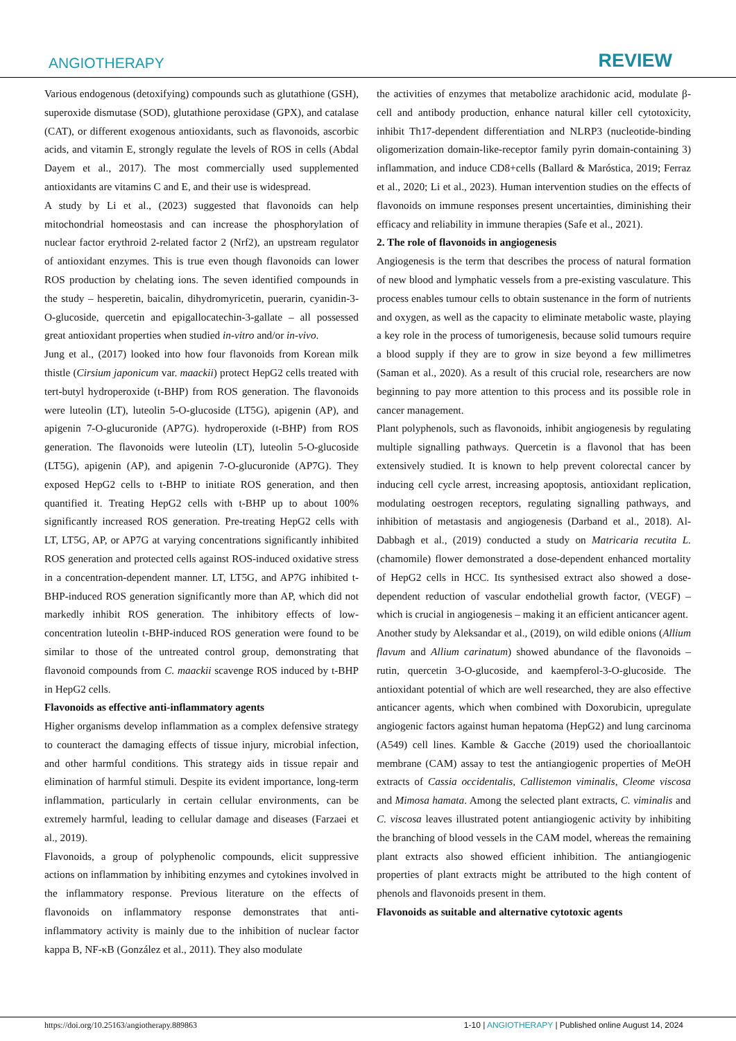ANGIOTHERAPY REVIEW
Various endogenous (detoxifying) compounds such as glutathione (GSH), superoxide dismutase (SOD), glutathione peroxidase (GPX), and catalase (CAT), or different exogenous antioxidants, such as flavonoids, ascorbic acids, and vitamin E, strongly regulate the levels of ROS in cells (Abdal Dayem et al., 2017). The most commercially used supplemented antioxidants are vitamins C and E, and their use is widespread.
A study by Li et al., (2023) suggested that flavonoids can help mitochondrial homeostasis and can increase the phosphorylation of nuclear factor erythroid 2-related factor 2 (Nrf2), an upstream regulator of antioxidant enzymes. This is true even though flavonoids can lower ROS production by chelating ions. The seven identified compounds in the study – hesperetin, baicalin, dihydromyricetin, puerarin, cyanidin-3-O-glucoside, quercetin and epigallocatechin-3-gallate – all possessed great antioxidant properties when studied in-vitro and/or in-vivo.
Jung et al., (2017) looked into how four flavonoids from Korean milk thistle (Cirsium japonicum var. maackii) protect HepG2 cells treated with tert-butyl hydroperoxide (t-BHP) from ROS generation. The flavonoids were luteolin (LT), luteolin 5-O-glucoside (LT5G), apigenin (AP), and apigenin 7-O-glucuronide (AP7G). hydroperoxide (t-BHP) from ROS generation. The flavonoids were luteolin (LT), luteolin 5-O-glucoside (LT5G), apigenin (AP), and apigenin 7-O-glucuronide (AP7G). They exposed HepG2 cells to t-BHP to initiate ROS generation, and then quantified it. Treating HepG2 cells with t-BHP up to about 100% significantly increased ROS generation. Pre-treating HepG2 cells with LT, LT5G, AP, or AP7G at varying concentrations significantly inhibited ROS generation and protected cells against ROS-induced oxidative stress in a concentration-dependent manner. LT, LT5G, and AP7G inhibited t-BHP-induced ROS generation significantly more than AP, which did not markedly inhibit ROS generation. The inhibitory effects of low-concentration luteolin t-BHP-induced ROS generation were found to be similar to those of the untreated control group, demonstrating that flavonoid compounds from C. maackii scavenge ROS induced by t-BHP in HepG2 cells.
Flavonoids as effective anti-inflammatory agents
Higher organisms develop inflammation as a complex defensive strategy to counteract the damaging effects of tissue injury, microbial infection, and other harmful conditions. This strategy aids in tissue repair and elimination of harmful stimuli. Despite its evident importance, long-term inflammation, particularly in certain cellular environments, can be extremely harmful, leading to cellular damage and diseases (Farzaei et al., 2019).
Flavonoids, a group of polyphenolic compounds, elicit suppressive actions on inflammation by inhibiting enzymes and cytokines involved in the inflammatory response. Previous literature on the effects of flavonoids on inflammatory response demonstrates that anti-inflammatory activity is mainly due to the inhibition of nuclear factor kappa B, NF-κB (González et al., 2011). They also modulate
the activities of enzymes that metabolize arachidonic acid, modulate β-cell and antibody production, enhance natural killer cell cytotoxicity, inhibit Th17-dependent differentiation and NLRP3 (nucleotide-binding oligomerization domain-like-receptor family pyrin domain-containing 3) inflammation, and induce CD8+cells (Ballard & Maróstica, 2019; Ferraz et al., 2020; Li et al., 2023). Human intervention studies on the effects of flavonoids on immune responses present uncertainties, diminishing their efficacy and reliability in immune therapies (Safe et al., 2021).
2. The role of flavonoids in angiogenesis
Angiogenesis is the term that describes the process of natural formation of new blood and lymphatic vessels from a pre-existing vasculature. This process enables tumour cells to obtain sustenance in the form of nutrients and oxygen, as well as the capacity to eliminate metabolic waste, playing a key role in the process of tumorigenesis, because solid tumours require a blood supply if they are to grow in size beyond a few millimetres (Saman et al., 2020). As a result of this crucial role, researchers are now beginning to pay more attention to this process and its possible role in cancer management.
Plant polyphenols, such as flavonoids, inhibit angiogenesis by regulating multiple signalling pathways. Quercetin is a flavonol that has been extensively studied. It is known to help prevent colorectal cancer by inducing cell cycle arrest, increasing apoptosis, antioxidant replication, modulating oestrogen receptors, regulating signalling pathways, and inhibition of metastasis and angiogenesis (Darband et al., 2018). Al-Dabbagh et al., (2019) conducted a study on Matricaria recutita L. (chamomile) flower demonstrated a dose-dependent enhanced mortality of HepG2 cells in HCC. Its synthesised extract also showed a dose-dependent reduction of vascular endothelial growth factor, (VEGF) – which is crucial in angiogenesis – making it an efficient anticancer agent.
Another study by Aleksandar et al., (2019), on wild edible onions (Allium flavum and Allium carinatum) showed abundance of the flavonoids – rutin, quercetin 3-O-glucoside, and kaempferol-3-O-glucoside. The antioxidant potential of which are well researched, they are also effective anticancer agents, which when combined with Doxorubicin, upregulate angiogenic factors against human hepatoma (HepG2) and lung carcinoma (A549) cell lines. Kamble & Gacche (2019) used the chorioallantoic membrane (CAM) assay to test the antiangiogenic properties of MeOH extracts of Cassia occidentalis, Callistemon viminalis, Cleome viscosa and Mimosa hamata. Among the selected plant extracts, C. viminalis and C. viscosa leaves illustrated potent antiangiogenic activity by inhibiting the branching of blood vessels in the CAM model, whereas the remaining plant extracts also showed efficient inhibition. The antiangiogenic properties of plant extracts might be attributed to the high content of phenols and flavonoids present in them.
Flavonoids as suitable and alternative cytotoxic agents
https://doi.org/10.25163/angiotherapy.889863 1-10 | ANGIOTHERAPY | Published online August 14, 2024